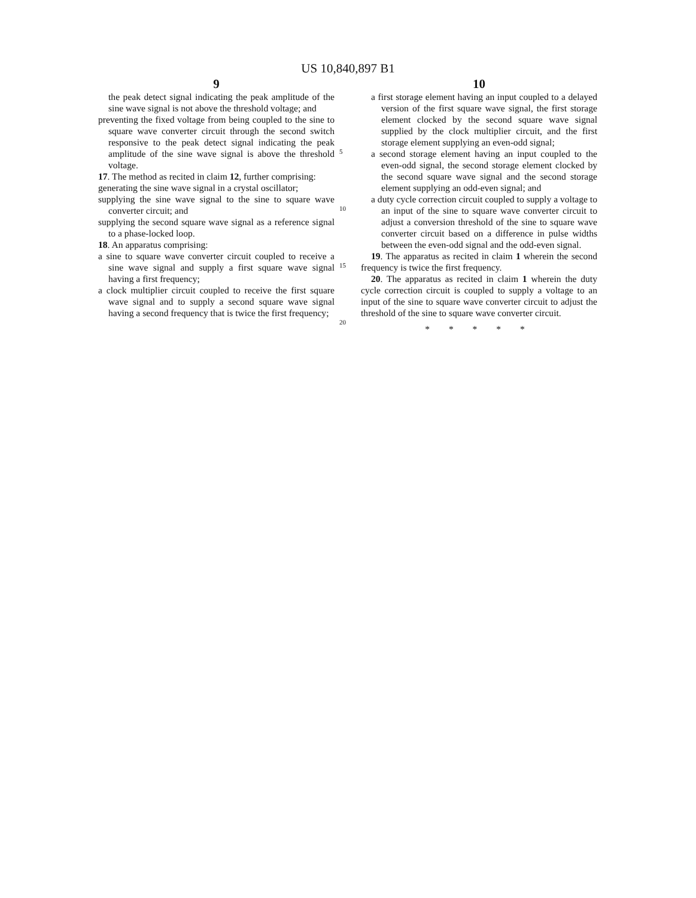US 10,840,897 B1
9
the peak detect signal indicating the peak amplitude of the sine wave signal is not above the threshold voltage; and
preventing the fixed voltage from being coupled to the sine to square wave converter circuit through the second switch responsive to the peak detect signal indicating the peak amplitude of the sine wave signal is above the threshold voltage.
17. The method as recited in claim 12, further comprising:
generating the sine wave signal in a crystal oscillator;
supplying the sine wave signal to the sine to square wave converter circuit; and
supplying the second square wave signal as a reference signal to a phase-locked loop.
18. An apparatus comprising:
a sine to square wave converter circuit coupled to receive a sine wave signal and supply a first square wave signal having a first frequency;
a clock multiplier circuit coupled to receive the first square wave signal and to supply a second square wave signal having a second frequency that is twice the first frequency;
5
10
15
20
10
a first storage element having an input coupled to a delayed version of the first square wave signal, the first storage element clocked by the second square wave signal supplied by the clock multiplier circuit, and the first storage element supplying an even-odd signal;
a second storage element having an input coupled to the even-odd signal, the second storage element clocked by the second square wave signal and the second storage element supplying an odd-even signal; and
a duty cycle correction circuit coupled to supply a voltage to an input of the sine to square wave converter circuit to adjust a conversion threshold of the sine to square wave converter circuit based on a difference in pulse widths between the even-odd signal and the odd-even signal.
19. The apparatus as recited in claim 1 wherein the second frequency is twice the first frequency.
20. The apparatus as recited in claim 1 wherein the duty cycle correction circuit is coupled to supply a voltage to an input of the sine to square wave converter circuit to adjust the threshold of the sine to square wave converter circuit.
* * * * *